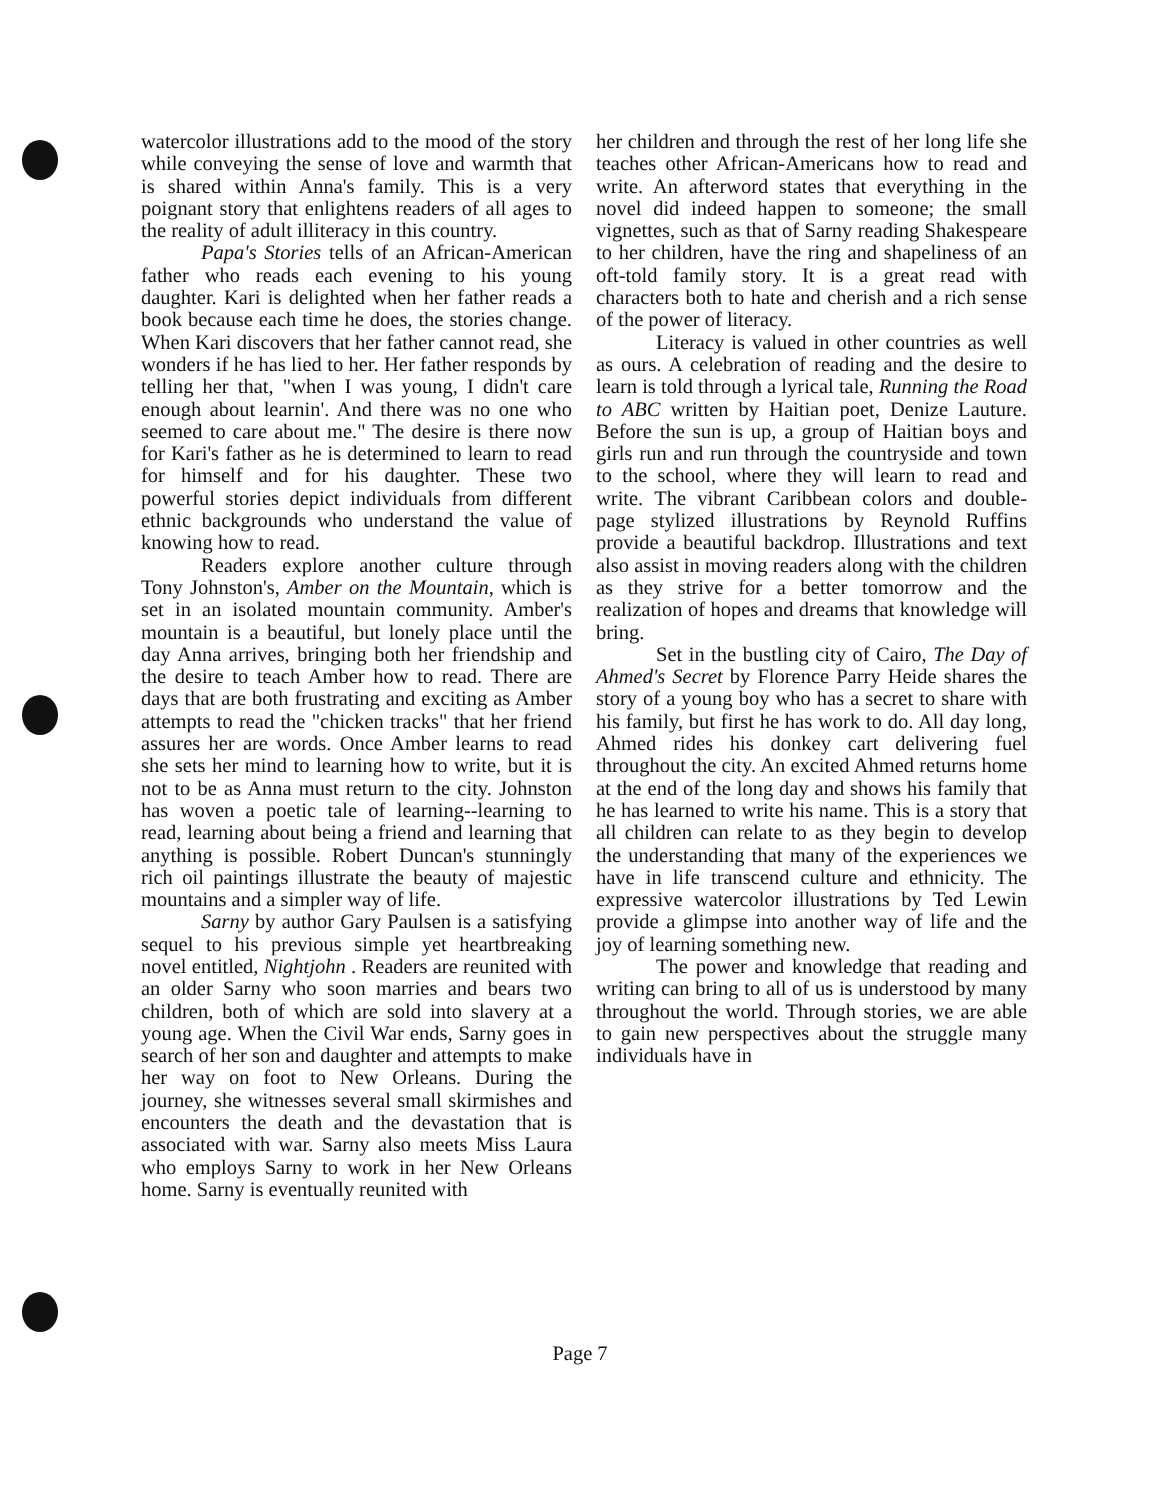watercolor illustrations add to the mood of the story while conveying the sense of love and warmth that is shared within Anna's family. This is a very poignant story that enlightens readers of all ages to the reality of adult illiteracy in this country.
Papa's Stories tells of an African-American father who reads each evening to his young daughter. Kari is delighted when her father reads a book because each time he does, the stories change. When Kari discovers that her father cannot read, she wonders if he has lied to her. Her father responds by telling her that, "when I was young, I didn't care enough about learnin'. And there was no one who seemed to care about me." The desire is there now for Kari's father as he is determined to learn to read for himself and for his daughter. These two powerful stories depict individuals from different ethnic backgrounds who understand the value of knowing how to read.
Readers explore another culture through Tony Johnston's, Amber on the Mountain, which is set in an isolated mountain community. Amber's mountain is a beautiful, but lonely place until the day Anna arrives, bringing both her friendship and the desire to teach Amber how to read. There are days that are both frustrating and exciting as Amber attempts to read the "chicken tracks" that her friend assures her are words. Once Amber learns to read she sets her mind to learning how to write, but it is not to be as Anna must return to the city. Johnston has woven a poetic tale of learning--learning to read, learning about being a friend and learning that anything is possible. Robert Duncan's stunningly rich oil paintings illustrate the beauty of majestic mountains and a simpler way of life.
Sarny by author Gary Paulsen is a satisfying sequel to his previous simple yet heartbreaking novel entitled, Nightjohn . Readers are reunited with an older Sarny who soon marries and bears two children, both of which are sold into slavery at a young age. When the Civil War ends, Sarny goes in search of her son and daughter and attempts to make her way on foot to New Orleans. During the journey, she witnesses several small skirmishes and encounters the death and the devastation that is associated with war. Sarny also meets Miss Laura who employs Sarny to work in her New Orleans home. Sarny is eventually reunited with
her children and through the rest of her long life she teaches other African-Americans how to read and write. An afterword states that everything in the novel did indeed happen to someone; the small vignettes, such as that of Sarny reading Shakespeare to her children, have the ring and shapeliness of an oft-told family story. It is a great read with characters both to hate and cherish and a rich sense of the power of literacy.
Literacy is valued in other countries as well as ours. A celebration of reading and the desire to learn is told through a lyrical tale, Running the Road to ABC written by Haitian poet, Denize Lauture. Before the sun is up, a group of Haitian boys and girls run and run through the countryside and town to the school, where they will learn to read and write. The vibrant Caribbean colors and double-page stylized illustrations by Reynold Ruffins provide a beautiful backdrop. Illustrations and text also assist in moving readers along with the children as they strive for a better tomorrow and the realization of hopes and dreams that knowledge will bring.
Set in the bustling city of Cairo, The Day of Ahmed's Secret by Florence Parry Heide shares the story of a young boy who has a secret to share with his family, but first he has work to do. All day long, Ahmed rides his donkey cart delivering fuel throughout the city. An excited Ahmed returns home at the end of the long day and shows his family that he has learned to write his name. This is a story that all children can relate to as they begin to develop the understanding that many of the experiences we have in life transcend culture and ethnicity. The expressive watercolor illustrations by Ted Lewin provide a glimpse into another way of life and the joy of learning something new.
The power and knowledge that reading and writing can bring to all of us is understood by many throughout the world. Through stories, we are able to gain new perspectives about the struggle many individuals have in
Page 7